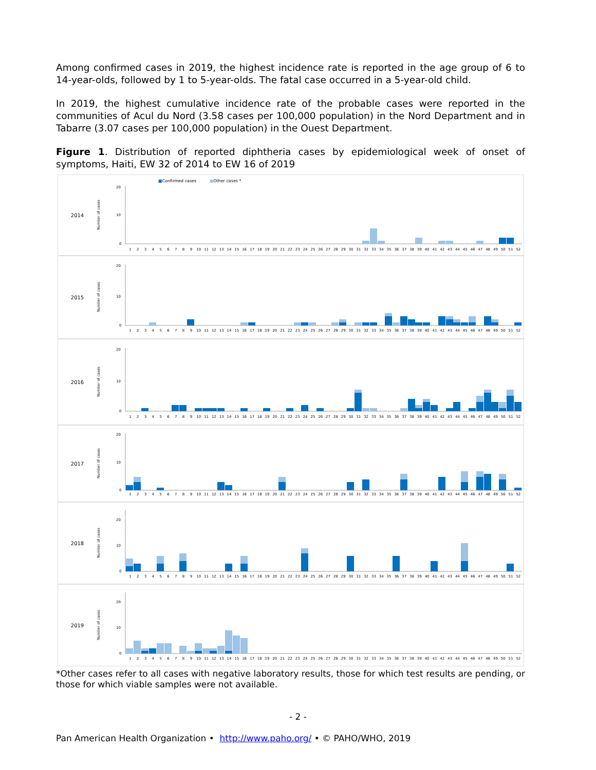Among confirmed cases in 2019, the highest incidence rate is reported in the age group of 6 to 14-year-olds, followed by 1 to 5-year-olds. The fatal case occurred in a 5-year-old child.
In 2019, the highest cumulative incidence rate of the probable cases were reported in the communities of Acul du Nord (3.58 cases per 100,000 population) in the Nord Department and in Tabarre (3.07 cases per 100,000 population) in the Ouest Department.
Figure 1. Distribution of reported diphtheria cases by epidemiological week of onset of symptoms, Haiti, EW 32 of 2014 to EW 16 of 2019
2014
Number of cases
■Confirmed cases ■Other cases *
20
10
0
1 2 3 4 5 6 7 8 9 10 11 12 13 14 15 16 17 18 19 20 21 22 23 24 25 26 27 28 29 30 31 32 33 34 35 36 37 38 39 40 41 42 43 44 45 46 47 48 49 50 51 52
2015
Number of cases
20
10
0
1 2 3 4 5 6 7 8 9 10 11 12 13 14 15 16 17 18 19 20 21 22 23 24 25 26 27 28 29 30 31 32 33 34 35 36 37 38 39 40 41 42 43 44 45 46 47 48 49 50 51 52
2016
Number of cases
20
10
0
1 2 3 4 5 6 7 8 9 10 11 12 13 14 15 16 17 18 19 20 21 22 23 24 25 26 27 28 29 30 31 32 33 34 35 36 37 38 39 40 41 42 43 44 45 46 47 48 49 50 51 52
2017
Number of cases
20
10
0
1 2 3 4 5 6 7 8 9 10 11 12 13 14 15 16 17 18 19 20 21 22 23 24 25 26 27 28 29 30 31 32 33 34 35 36 37 38 39 40 41 42 43 44 45 46 47 48 49 50 51 52
2018
Number of cases
20
10
0
1 2 3 4 5 6 7 8 9 10 11 12 13 14 15 16 17 18 19 20 21 22 23 24 25 26 27 28 29 30 31 32 33 34 35 36 37 38 39 40 41 42 43 44 45 46 47 48 49 50 51 52
2019
Number of cases
20
10
0
1 2 3 4 5 6 7 8 9 10 11 12 13 14 15 16 17 18 19 20 21 22 23 24 25 26 27 28 29 30 31 32 33 34 35 36 37 38 39 40 41 42 43 44 45 46 47 48 49 50 51 52
*Other cases refer to all cases with negative laboratory results, those for which test results are pending, or those for which viable samples were not available.
- 2 -
Pan American Health Organization • http://www.paho.org/ • © PAHO/WHO, 2019